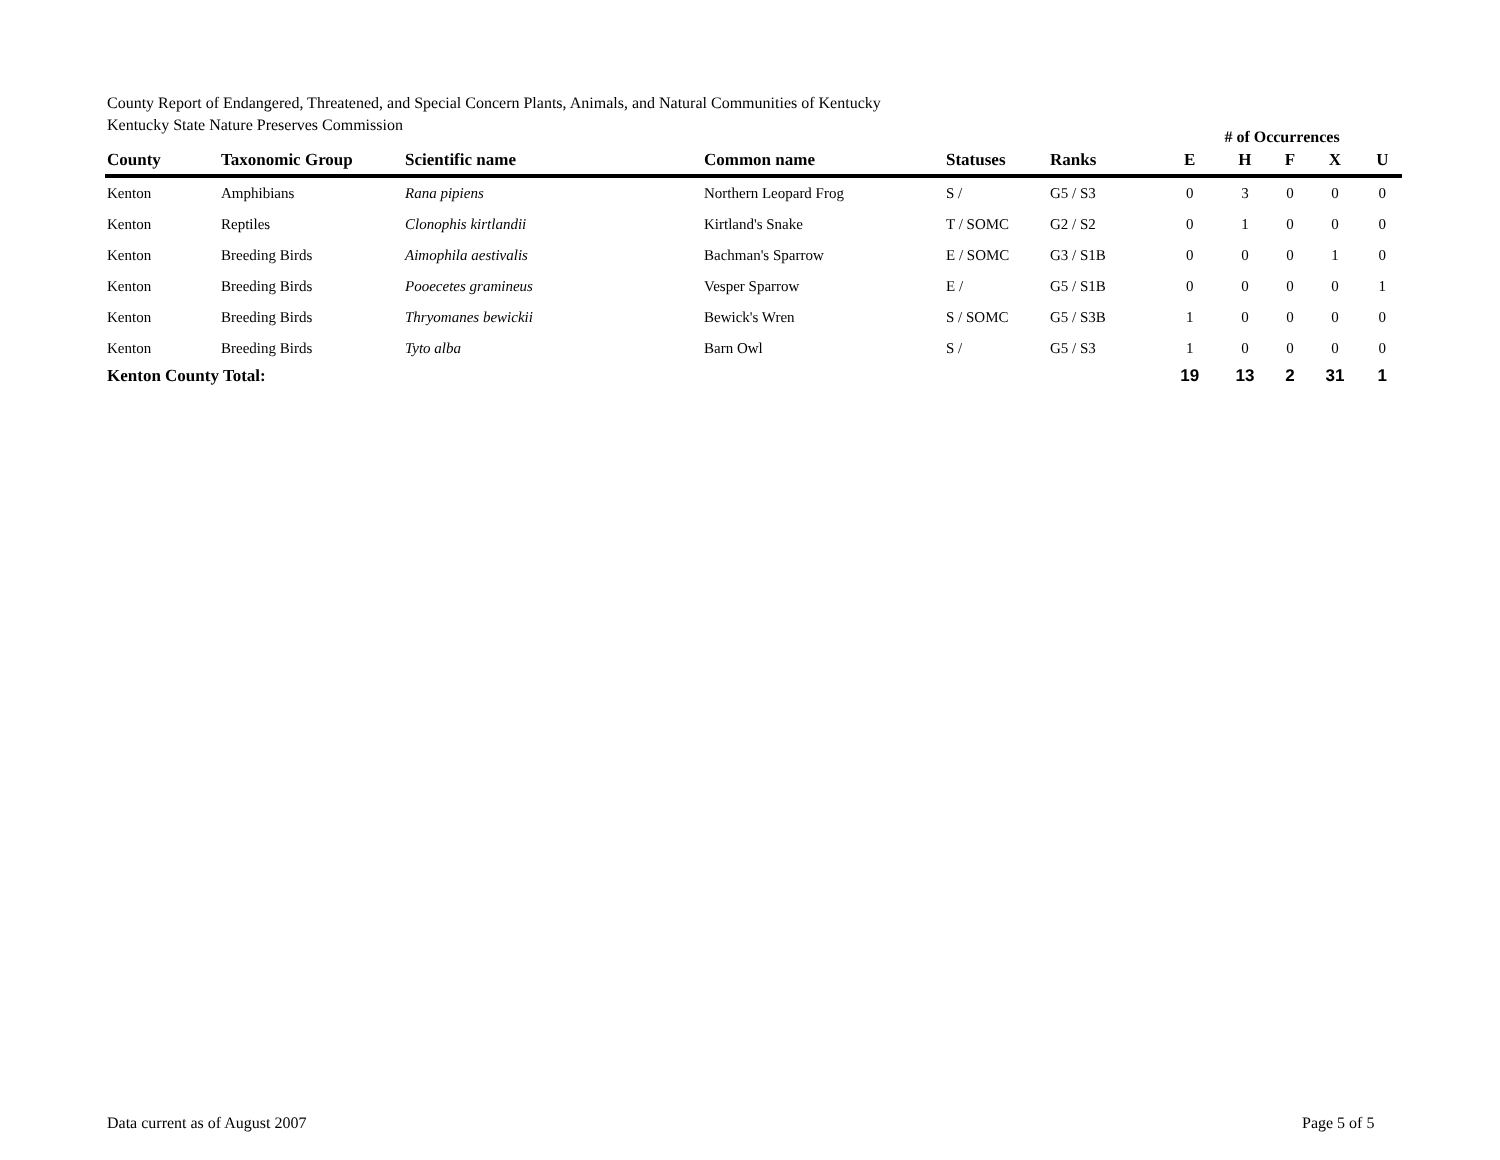County Report of Endangered, Threatened, and Special Concern Plants, Animals, and Natural Communities of Kentucky
Kentucky State Nature Preserves Commission
| | | | | | | # of Occurrences | | | | |
| --- | --- | --- | --- | --- | --- | --- | --- | --- | --- | --- |
| County | Taxonomic Group | Scientific name | Common name | Statuses | Ranks | E | H | F | X | U |
| Kenton | Amphibians | Rana pipiens | Northern Leopard Frog | S / | G5 / S3 | 0 | 3 | 0 | 0 | 0 |
| Kenton | Reptiles | Clonophis kirtlandii | Kirtland's Snake | T / SOMC | G2 / S2 | 0 | 1 | 0 | 0 | 0 |
| Kenton | Breeding Birds | Aimophila aestivalis | Bachman's Sparrow | E / SOMC | G3 / S1B | 0 | 0 | 0 | 1 | 0 |
| Kenton | Breeding Birds | Pooecetes gramineus | Vesper Sparrow | E / | G5 / S1B | 0 | 0 | 0 | 0 | 1 |
| Kenton | Breeding Birds | Thryomanes bewickii | Bewick's Wren | S / SOMC | G5 / S3B | 1 | 0 | 0 | 0 | 0 |
| Kenton | Breeding Birds | Tyto alba | Barn Owl | S / | G5 / S3 | 1 | 0 | 0 | 0 | 0 |
| Kenton County Total: | | | | | | 19 | 13 | 2 | 31 | 1 |
Data current as of August 2007 Page 5 of 5